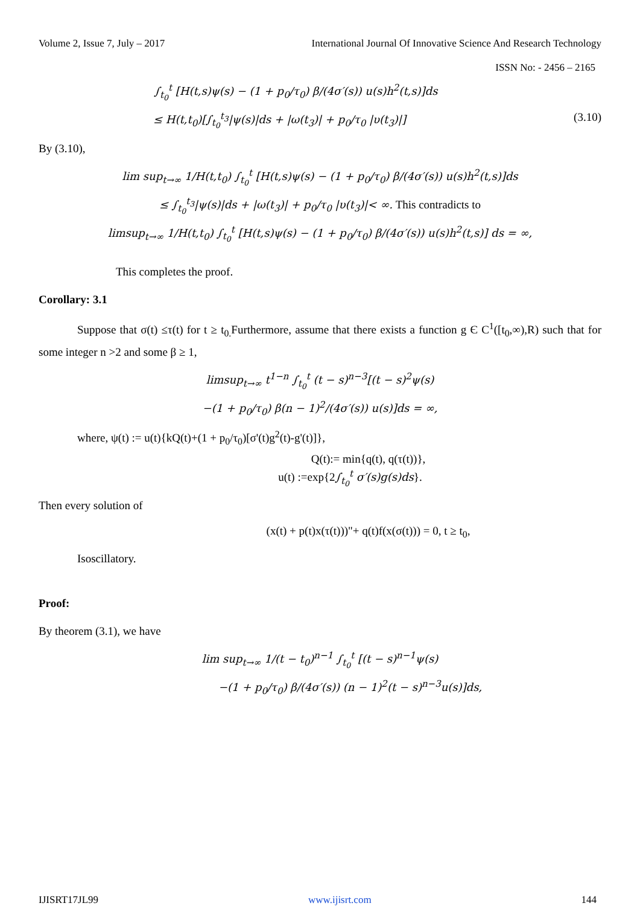Volume 2, Issue 7, July – 2017 International Journal Of Innovative Science And Research Technology
ISSN No: - 2456 – 2165
∫<sub>t<sub>0</sub></sub><sup>t</sup> [H(t,s)ψ(s) − (1 + p<sub>0</sub>/τ<sub>0</sub>) β/(4σ′(s)) u(s)h<sup>2</sup>(t,s)]ds
≤ H(t,t<sub>0</sub>)[∫<sub>t<sub>0</sub></sub><sup>t<sub>3</sub></sup>|ψ(s)|ds + |ω(t<sub>3</sub>)| + p<sub>0</sub>/τ<sub>0</sub> |υ(t<sub>3</sub>)|] (3.10)
By (3.10),
lim sup<sub>t→∞</sub> 1/H(t,t<sub>0</sub>) ∫<sub>t<sub>0</sub></sub><sup>t</sup> [H(t,s)ψ(s) − (1 + p<sub>0</sub>/τ<sub>0</sub>) β/(4σ′(s)) u(s)h<sup>2</sup>(t,s)]ds
≤ ∫<sub>t<sub>0</sub></sub><sup>t<sub>3</sub></sup>|ψ(s)|ds + |ω(t<sub>3</sub>)| + p<sub>0</sub>/τ<sub>0</sub> |υ(t<sub>3</sub>)|< ∞. This contradicts to
limsup<sub>t→∞</sub> 1/H(t,t<sub>0</sub>) ∫<sub>t<sub>0</sub></sub><sup>t</sup> [H(t,s)ψ(s) − (1 + p<sub>0</sub>/τ<sub>0</sub>) β/(4σ′(s)) u(s)h<sup>2</sup>(t,s)] ds = ∞,
This completes the proof.
Corollary: 3.1
Suppose that σ(t) ≤τ(t) for t ≥ t<sub>0.</sub>Furthermore, assume that there exists a function g Є C<sup>1</sup>([t<sub>0</sub>,∞),R) such that for some integer n >2 and some β ≥ 1,
limsup<sub>t→∞</sub> t<sup>1−n</sup> ∫<sub>t<sub>0</sub></sub><sup>t</sup> (t − s)<sup>n−3</sup>[(t − s)<sup>2</sup>ψ(s)
−(1 + p<sub>0</sub>/τ<sub>0</sub>) β(n − 1)<sup>2</sup>/(4σ′(s)) u(s)]ds = ∞,
where, ψ(t) := u(t){kQ(t)+(1 + p<sub>0</sub>/τ<sub>0</sub>)[σ'(t)g<sup>2</sup>(t)-g'(t)]},
Q(t):= min{q(t), q(τ(t))},
u(t) :=exp{2∫<sub>t<sub>0</sub></sub><sup>t</sup> σ′(s)g(s)ds}.
Then every solution of
(x(t) + p(t)x(τ(t)))"+ q(t)f(x(σ(t))) = 0, t ≥ t<sub>0</sub>,
Isoscillatory.
Proof:
By theorem (3.1), we have
lim sup<sub>t→∞</sub> 1/(t − t<sub>0</sub>)<sup>n−1</sup> ∫<sub>t<sub>0</sub></sub><sup>t</sup> [(t − s)<sup>n−1</sup>ψ(s)
−(1 + p<sub>0</sub>/τ<sub>0</sub>) β/(4σ′(s)) (n − 1)<sup>2</sup>(t − s)<sup>n−3</sup>u(s)]ds,
IJISRT17JL99 www.ijisrt.com 144